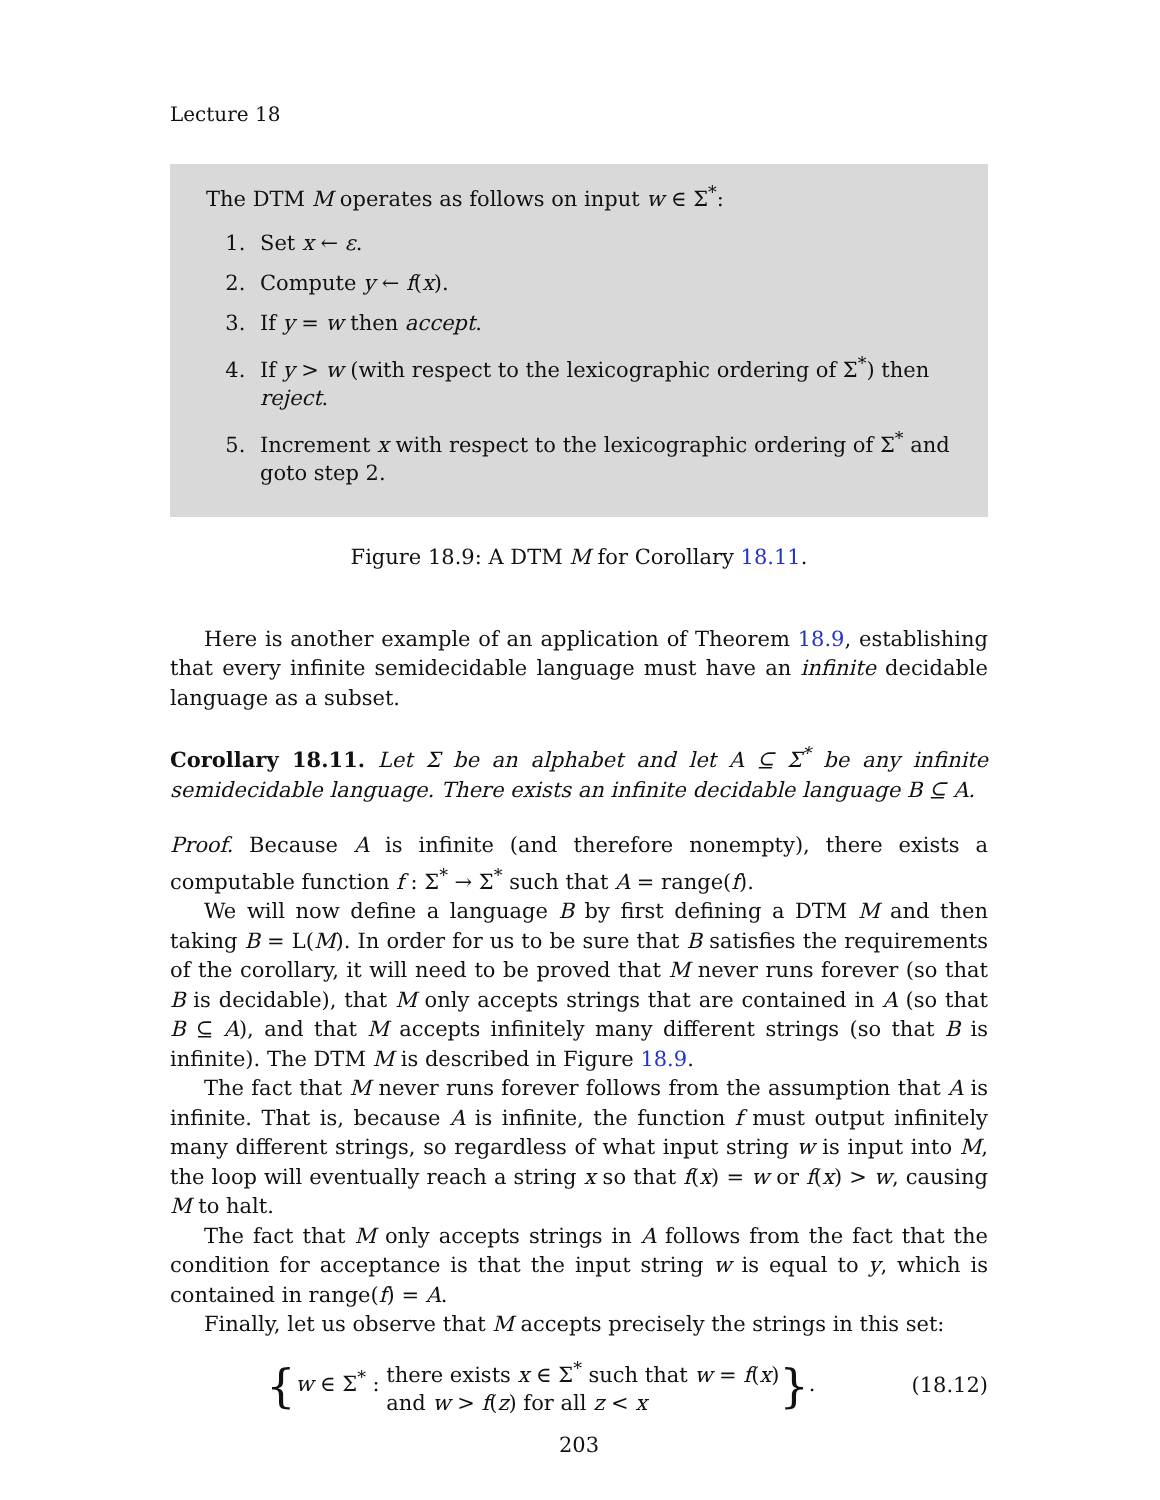Lecture 18
The DTM M operates as follows on input w ∈ Σ<sup>*</sup>:
1. Set x ← ε.
2. Compute y ← f(x).
3. If y = w then accept.
4. If y > w (with respect to the lexicographic ordering of Σ<sup>*</sup>) then reject.
5. Increment x with respect to the lexicographic ordering of Σ<sup>*</sup> and goto step 2.
Figure 18.9: A DTM M for Corollary 18.11.
Here is another example of an application of Theorem 18.9, establishing that every infinite semidecidable language must have an infinite decidable language as a subset.
Corollary 18.11. Let Σ be an alphabet and let A ⊆ Σ<sup>*</sup> be any infinite semidecidable language. There exists an infinite decidable language B ⊆ A.
Proof. Because A is infinite (and therefore nonempty), there exists a computable function f : Σ<sup>*</sup> → Σ<sup>*</sup> such that A = range(f).
We will now define a language B by first defining a DTM M and then taking B = L(M). In order for us to be sure that B satisfies the requirements of the corollary, it will need to be proved that M never runs forever (so that B is decidable), that M only accepts strings that are contained in A (so that B ⊆ A), and that M accepts infinitely many different strings (so that B is infinite). The DTM M is described in Figure 18.9.
The fact that M never runs forever follows from the assumption that A is infinite. That is, because A is infinite, the function f must output infinitely many different strings, so regardless of what input string w is input into M, the loop will eventually reach a string x so that f(x) = w or f(x) > w, causing M to halt.
The fact that M only accepts strings in A follows from the fact that the condition for acceptance is that the input string w is equal to y, which is contained in range(f) = A.
Finally, let us observe that M accepts precisely the strings in this set:
{w ∈ Σ<sup>*</sup> : there exists x ∈ Σ<sup>*</sup> such that w = f(x)
and w > f(z) for all z < x}.
(18.12)
203